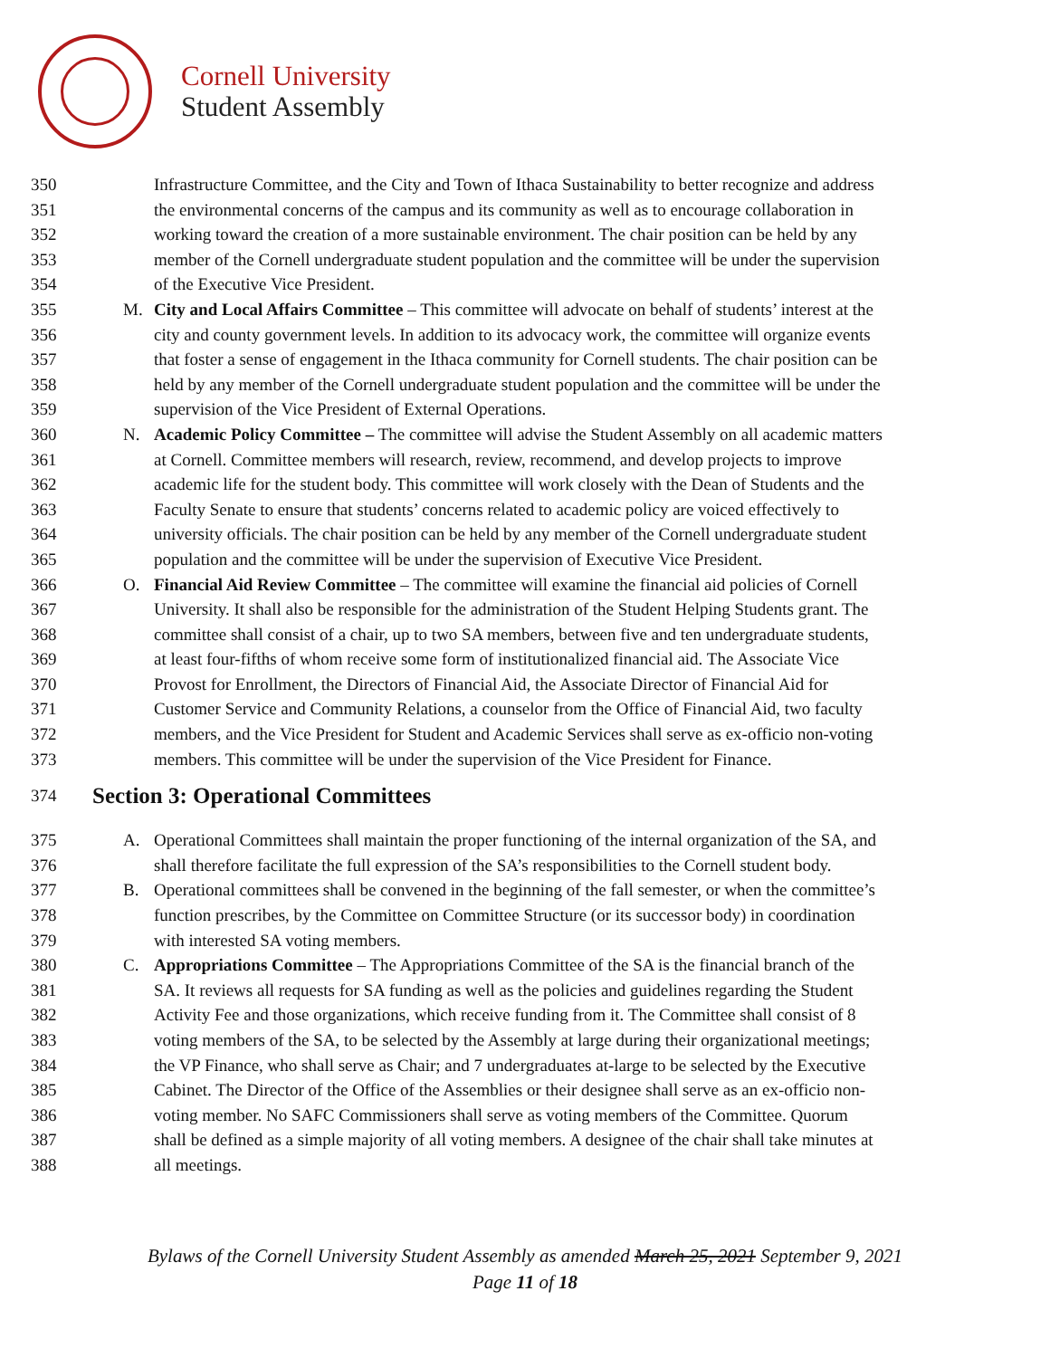Cornell University
Student Assembly
350
Infrastructure Committee, and the City and Town of Ithaca Sustainability to better recognize and address
351
the environmental concerns of the campus and its community as well as to encourage collaboration in
352
working toward the creation of a more sustainable environment. The chair position can be held by any
353
member of the Cornell undergraduate student population and the committee will be under the supervision
354
of the Executive Vice President.
355 M.
City and Local Affairs Committee – This committee will advocate on behalf of students’ interest at the
356
city and county government levels. In addition to its advocacy work, the committee will organize events
357
that foster a sense of engagement in the Ithaca community for Cornell students. The chair position can be
358
held by any member of the Cornell undergraduate student population and the committee will be under the
359
supervision of the Vice President of External Operations.
360 N.
Academic Policy Committee – The committee will advise the Student Assembly on all academic matters
361
at Cornell. Committee members will research, review, recommend, and develop projects to improve
362
academic life for the student body. This committee will work closely with the Dean of Students and the
363
Faculty Senate to ensure that students’ concerns related to academic policy are voiced effectively to
364
university officials. The chair position can be held by any member of the Cornell undergraduate student
365
population and the committee will be under the supervision of Executive Vice President.
366 O.
Financial Aid Review Committee – The committee will examine the financial aid policies of Cornell
367
University. It shall also be responsible for the administration of the Student Helping Students grant. The
368
committee shall consist of a chair, up to two SA members, between five and ten undergraduate students,
369
at least four-fifths of whom receive some form of institutionalized financial aid. The Associate Vice
370
Provost for Enrollment, the Directors of Financial Aid, the Associate Director of Financial Aid for
371
Customer Service and Community Relations, a counselor from the Office of Financial Aid, two faculty
372
members, and the Vice President for Student and Academic Services shall serve as ex-officio non-voting
373
members. This committee will be under the supervision of the Vice President for Finance.
374 Section 3: Operational Committees
375 A.
Operational Committees shall maintain the proper functioning of the internal organization of the SA, and
376
shall therefore facilitate the full expression of the SA’s responsibilities to the Cornell student body.
377 B.
Operational committees shall be convened in the beginning of the fall semester, or when the committee’s
378
function prescribes, by the Committee on Committee Structure (or its successor body) in coordination
379
with interested SA voting members.
380 C.
Appropriations Committee – The Appropriations Committee of the SA is the financial branch of the
381
SA. It reviews all requests for SA funding as well as the policies and guidelines regarding the Student
382
Activity Fee and those organizations, which receive funding from it. The Committee shall consist of 8
383
voting members of the SA, to be selected by the Assembly at large during their organizational meetings;
384
the VP Finance, who shall serve as Chair; and 7 undergraduates at-large to be selected by the Executive
385
Cabinet. The Director of the Office of the Assemblies or their designee shall serve as an ex-officio non-
386
voting member. No SAFC Commissioners shall serve as voting members of the Committee. Quorum
387
shall be defined as a simple majority of all voting members. A designee of the chair shall take minutes at
388
all meetings.
Bylaws of the Cornell University Student Assembly as amended March 25, 2021 September 9, 2021
Page 11 of 18